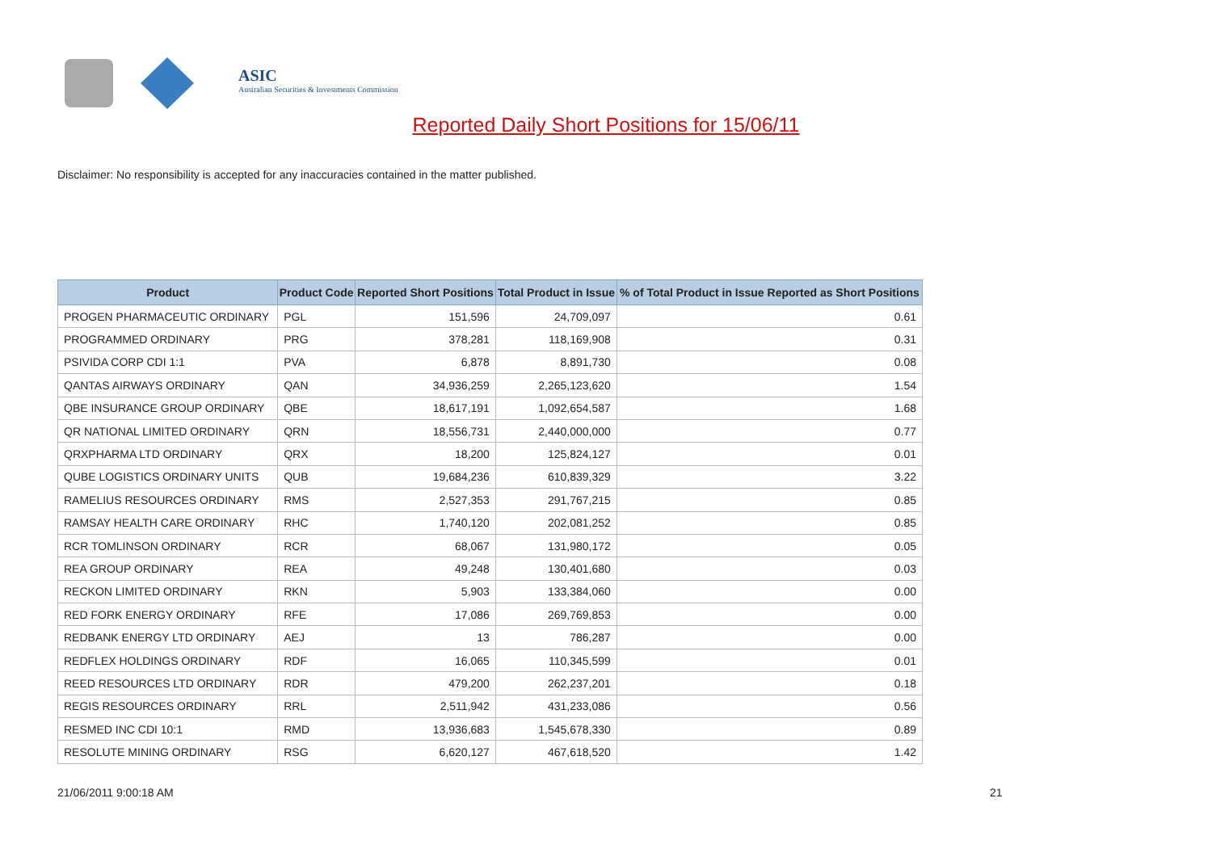ASIC
Australian Securities & Investments Commission
Reported Daily Short Positions for 15/06/11
Disclaimer: No responsibility is accepted for any inaccuracies contained in the matter published.
| Product | Product Code | Reported Short Positions | Total Product in Issue | % of Total Product in Issue Reported as Short Positions |
| --- | --- | --- | --- | --- |
| PROGEN PHARMACEUTIC ORDINARY | PGL | 151,596 | 24,709,097 | 0.61 |
| PROGRAMMED ORDINARY | PRG | 378,281 | 118,169,908 | 0.31 |
| PSIVIDA CORP CDI 1:1 | PVA | 6,878 | 8,891,730 | 0.08 |
| QANTAS AIRWAYS ORDINARY | QAN | 34,936,259 | 2,265,123,620 | 1.54 |
| QBE INSURANCE GROUP ORDINARY | QBE | 18,617,191 | 1,092,654,587 | 1.68 |
| QR NATIONAL LIMITED ORDINARY | QRN | 18,556,731 | 2,440,000,000 | 0.77 |
| QRXPHARMA LTD ORDINARY | QRX | 18,200 | 125,824,127 | 0.01 |
| QUBE LOGISTICS ORDINARY UNITS | QUB | 19,684,236 | 610,839,329 | 3.22 |
| RAMELIUS RESOURCES ORDINARY | RMS | 2,527,353 | 291,767,215 | 0.85 |
| RAMSAY HEALTH CARE ORDINARY | RHC | 1,740,120 | 202,081,252 | 0.85 |
| RCR TOMLINSON ORDINARY | RCR | 68,067 | 131,980,172 | 0.05 |
| REA GROUP ORDINARY | REA | 49,248 | 130,401,680 | 0.03 |
| RECKON LIMITED ORDINARY | RKN | 5,903 | 133,384,060 | 0.00 |
| RED FORK ENERGY ORDINARY | RFE | 17,086 | 269,769,853 | 0.00 |
| REDBANK ENERGY LTD ORDINARY | AEJ | 13 | 786,287 | 0.00 |
| REDFLEX HOLDINGS ORDINARY | RDF | 16,065 | 110,345,599 | 0.01 |
| REED RESOURCES LTD ORDINARY | RDR | 479,200 | 262,237,201 | 0.18 |
| REGIS RESOURCES ORDINARY | RRL | 2,511,942 | 431,233,086 | 0.56 |
| RESMED INC CDI 10:1 | RMD | 13,936,683 | 1,545,678,330 | 0.89 |
| RESOLUTE MINING ORDINARY | RSG | 6,620,127 | 467,618,520 | 1.42 |
21/06/2011 9:00:18 AM 21